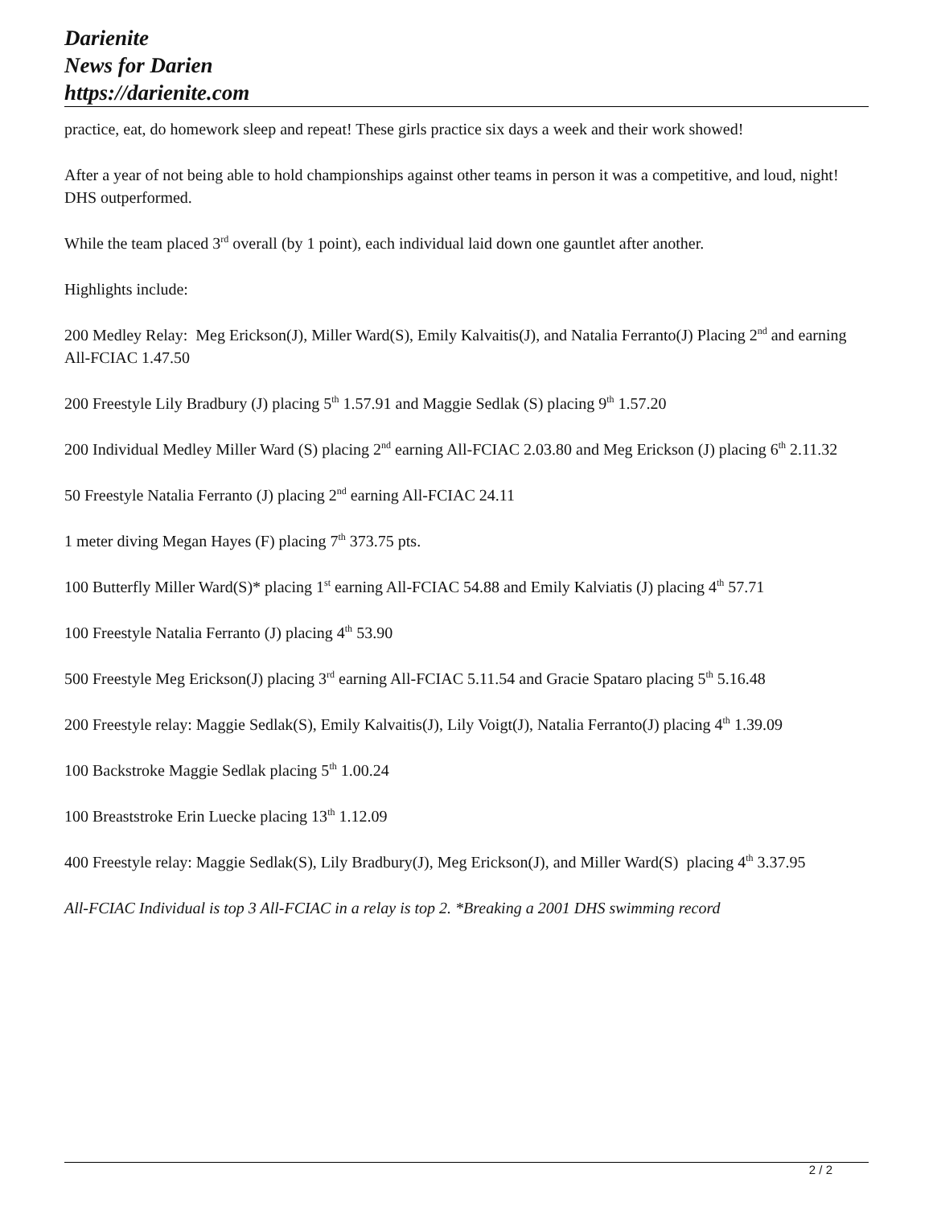Darienite
News for Darien
https://darienite.com
practice, eat, do homework sleep and repeat! These girls practice six days a week and their work showed!
After a year of not being able to hold championships against other teams in person it was a competitive, and loud, night! DHS outperformed.
While the team placed 3<sup>rd</sup> overall (by 1 point), each individual laid down one gauntlet after another.
Highlights include:
200 Medley Relay: Meg Erickson(J), Miller Ward(S), Emily Kalvaitis(J), and Natalia Ferranto(J) Placing 2<sup>nd</sup> and earning All-FCIAC 1.47.50
200 Freestyle Lily Bradbury (J) placing 5<sup>th</sup> 1.57.91 and Maggie Sedlak (S) placing 9<sup>th</sup> 1.57.20
200 Individual Medley Miller Ward (S) placing 2<sup>nd</sup> earning All-FCIAC 2.03.80 and Meg Erickson (J) placing 6<sup>th</sup> 2.11.32
50 Freestyle Natalia Ferranto (J) placing 2<sup>nd</sup> earning All-FCIAC 24.11
1 meter diving Megan Hayes (F) placing 7<sup>th</sup> 373.75 pts.
100 Butterfly Miller Ward(S)* placing 1<sup>st</sup> earning All-FCIAC 54.88 and Emily Kalviatis (J) placing 4<sup>th</sup> 57.71
100 Freestyle Natalia Ferranto (J) placing 4<sup>th</sup> 53.90
500 Freestyle Meg Erickson(J) placing 3<sup>rd</sup> earning All-FCIAC 5.11.54 and Gracie Spataro placing 5<sup>th</sup> 5.16.48
200 Freestyle relay: Maggie Sedlak(S), Emily Kalvaitis(J), Lily Voigt(J), Natalia Ferranto(J) placing 4<sup>th</sup> 1.39.09
100 Backstroke Maggie Sedlak placing 5<sup>th</sup> 1.00.24
100 Breaststroke Erin Luecke placing 13<sup>th</sup> 1.12.09
400 Freestyle relay: Maggie Sedlak(S), Lily Bradbury(J), Meg Erickson(J), and Miller Ward(S) placing 4<sup>th</sup> 3.37.95
All-FCIAC Individual is top 3 All-FCIAC in a relay is top 2. *Breaking a 2001 DHS swimming record
2 / 2